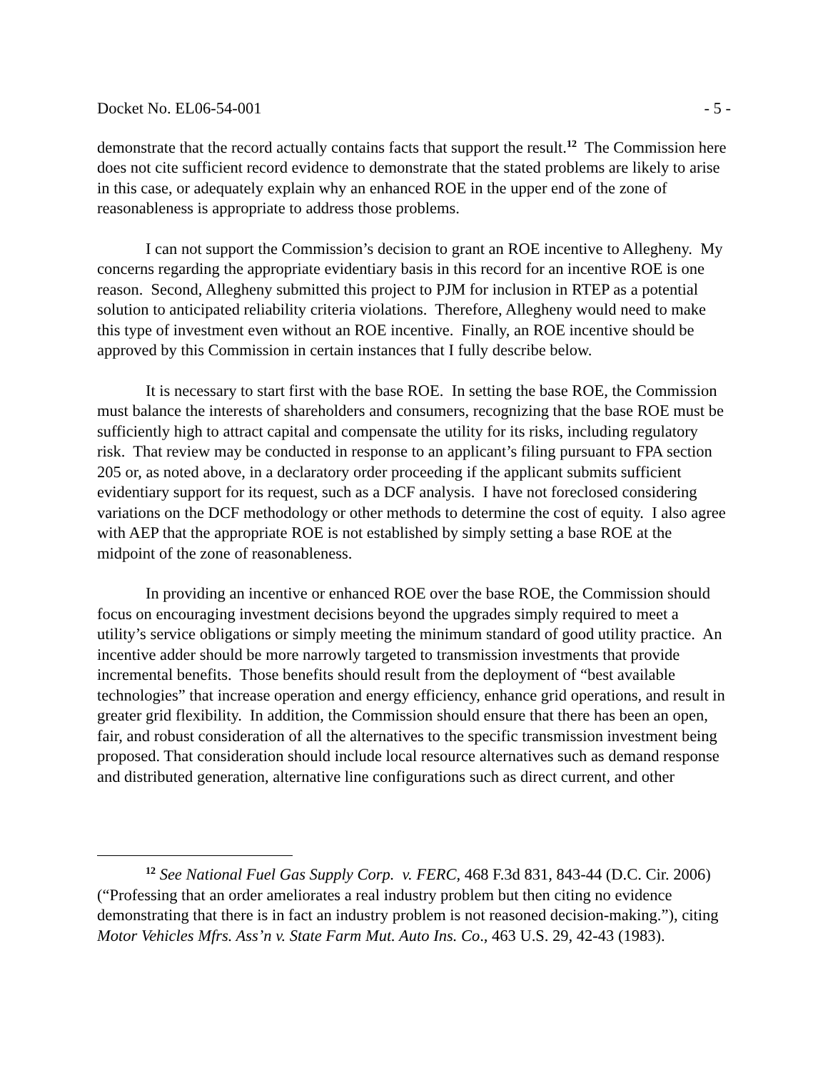Docket No. EL06-54-001 - 5 -
demonstrate that the record actually contains facts that support the result.<sup>12</sup> The Commission here does not cite sufficient record evidence to demonstrate that the stated problems are likely to arise in this case, or adequately explain why an enhanced ROE in the upper end of the zone of reasonableness is appropriate to address those problems.
I can not support the Commission’s decision to grant an ROE incentive to Allegheny. My concerns regarding the appropriate evidentiary basis in this record for an incentive ROE is one reason. Second, Allegheny submitted this project to PJM for inclusion in RTEP as a potential solution to anticipated reliability criteria violations. Therefore, Allegheny would need to make this type of investment even without an ROE incentive. Finally, an ROE incentive should be approved by this Commission in certain instances that I fully describe below.
It is necessary to start first with the base ROE. In setting the base ROE, the Commission must balance the interests of shareholders and consumers, recognizing that the base ROE must be sufficiently high to attract capital and compensate the utility for its risks, including regulatory risk. That review may be conducted in response to an applicant’s filing pursuant to FPA section 205 or, as noted above, in a declaratory order proceeding if the applicant submits sufficient evidentiary support for its request, such as a DCF analysis. I have not foreclosed considering variations on the DCF methodology or other methods to determine the cost of equity. I also agree with AEP that the appropriate ROE is not established by simply setting a base ROE at the midpoint of the zone of reasonableness.
In providing an incentive or enhanced ROE over the base ROE, the Commission should focus on encouraging investment decisions beyond the upgrades simply required to meet a utility’s service obligations or simply meeting the minimum standard of good utility practice. An incentive adder should be more narrowly targeted to transmission investments that provide incremental benefits. Those benefits should result from the deployment of “best available technologies” that increase operation and energy efficiency, enhance grid operations, and result in greater grid flexibility. In addition, the Commission should ensure that there has been an open, fair, and robust consideration of all the alternatives to the specific transmission investment being proposed. That consideration should include local resource alternatives such as demand response and distributed generation, alternative line configurations such as direct current, and other
<sup>12</sup> See National Fuel Gas Supply Corp. v. FERC, 468 F.3d 831, 843-44 (D.C. Cir. 2006) (“Professing that an order ameliorates a real industry problem but then citing no evidence demonstrating that there is in fact an industry problem is not reasoned decision-making.”), citing Motor Vehicles Mfrs. Ass’n v. State Farm Mut. Auto Ins. Co., 463 U.S. 29, 42-43 (1983).